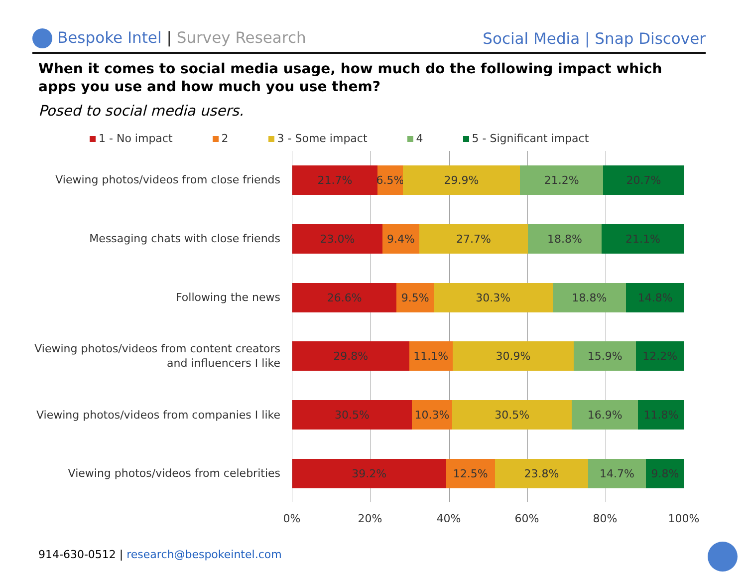Bespoke Intel | Survey Research
Social Media | Snap Discover
When it comes to social media usage, how much do the following impact which apps you use and how much you use them?
Posed to social media users.
1 - No impact 2 3 - Some impact 4 5 - Significant impact
Viewing photos/videos from close friends
Messaging chats with close friends
Following the news
Viewing photos/videos from content creators and influencers I like
Viewing photos/videos from companies I like
Viewing photos/videos from celebrities
21.7% 6.5% 29.9% 21.2% 20.7%
23.0% 9.4% 27.7% 18.8% 21.1%
26.6% 9.5% 30.3% 18.8% 14.8%
29.8% 11.1% 30.9% 15.9% 12.2%
30.5% 10.3% 30.5% 16.9% 11.8%
39.2% 12.5% 23.8% 14.7% 9.8%
0% 20% 40% 60% 80% 100%
914-630-0512 | research@bespokeintel.com